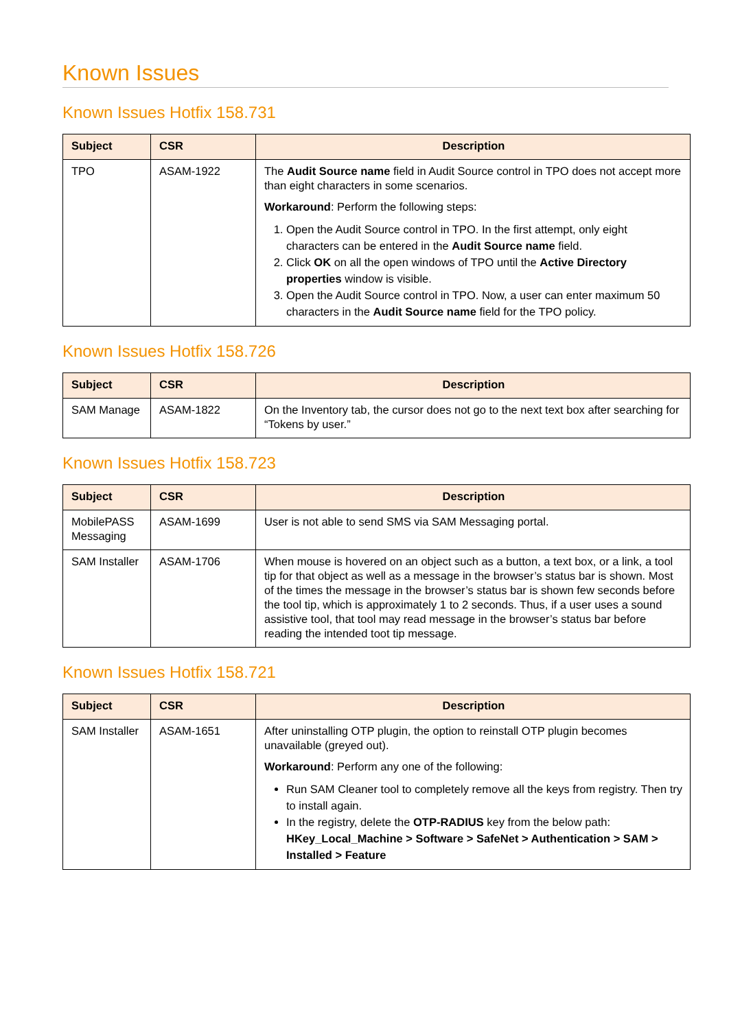Known Issues
Known Issues Hotfix 158.731
| Subject | CSR | Description |
| --- | --- | --- |
| TPO | ASAM-1922 | The Audit Source name field in Audit Source control in TPO does not accept more than eight characters in some scenarios. Workaround : Perform the following steps: 1. Open the Audit Source control in TPO. In the first attempt, only eight characters can be entered in the Audit Source name field. 2. Click OK on all the open windows of TPO until the Active Directory properties window is visible. 3. Open the Audit Source control in TPO. Now, a user can enter maximum 50 characters in the Audit Source name field for the TPO policy. |
Known Issues Hotfix 158.726
| Subject | CSR | Description |
| --- | --- | --- |
| SAM Manage | ASAM-1822 | On the Inventory tab, the cursor does not go to the next text box after searching for “Tokens by user.” |
Known Issues Hotfix 158.723
| Subject | CSR | Description |
| --- | --- | --- |
| MobilePASS Messaging | ASAM-1699 | User is not able to send SMS via SAM Messaging portal. |
| SAM Installer | ASAM-1706 | When mouse is hovered on an object such as a button, a text box, or a link, a tool tip for that object as well as a message in the browser’s status bar is shown. Most of the times the message in the browser’s status bar is shown few seconds before the tool tip, which is approximately 1 to 2 seconds. Thus, if a user uses a sound assistive tool, that tool may read message in the browser’s status bar before reading the intended toot tip message. |
Known Issues Hotfix 158.721
| Subject | CSR | Description |
| --- | --- | --- |
| SAM Installer | ASAM-1651 | After uninstalling OTP plugin, the option to reinstall OTP plugin becomes unavailable (greyed out). Workaround : Perform any one of the following: Run SAM Cleaner tool to completely remove all the keys from registry. Then try to install again. In the registry, delete the OTP-RADIUS key from the below path: HKey_Local_Machine > Software > SafeNet > Authentication > SAM > Installed > Feature |